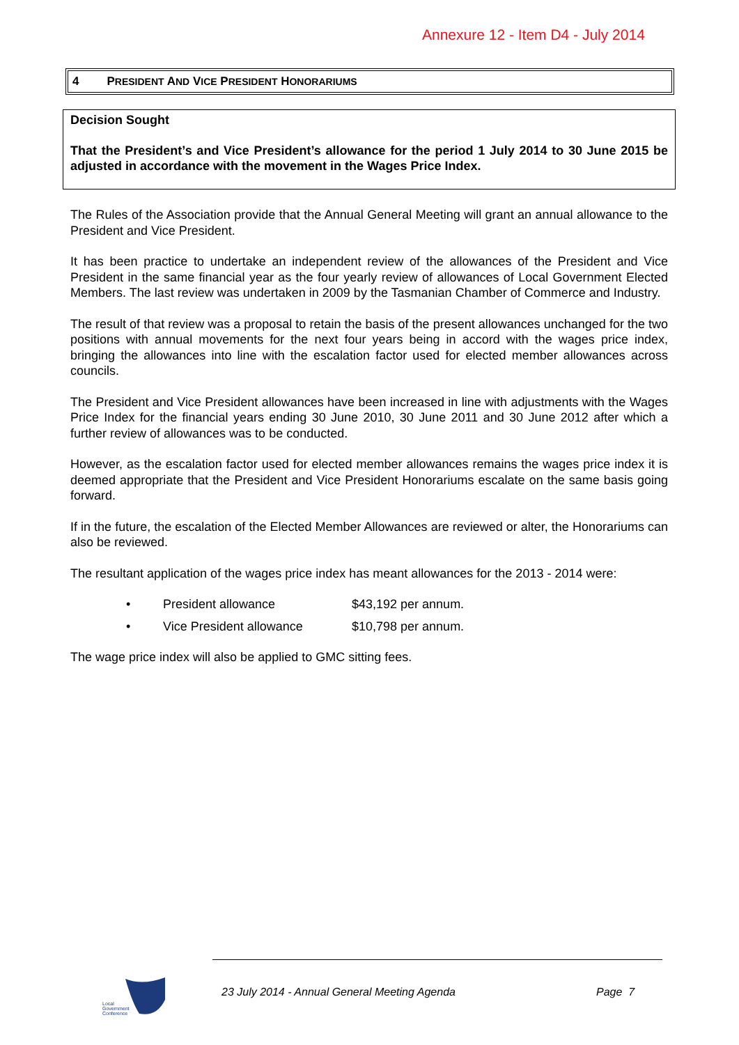Annexure 12 - Item D4 - July 2014
4 PRESIDENT AND VICE PRESIDENT HONORARIUMS
Decision Sought
That the President’s and Vice President’s allowance for the period 1 July 2014 to 30 June 2015 be adjusted in accordance with the movement in the Wages Price Index.
The Rules of the Association provide that the Annual General Meeting will grant an annual allowance to the President and Vice President.
It has been practice to undertake an independent review of the allowances of the President and Vice President in the same financial year as the four yearly review of allowances of Local Government Elected Members. The last review was undertaken in 2009 by the Tasmanian Chamber of Commerce and Industry.
The result of that review was a proposal to retain the basis of the present allowances unchanged for the two positions with annual movements for the next four years being in accord with the wages price index, bringing the allowances into line with the escalation factor used for elected member allowances across councils.
The President and Vice President allowances have been increased in line with adjustments with the Wages Price Index for the financial years ending 30 June 2010, 30 June 2011 and 30 June 2012 after which a further review of allowances was to be conducted.
However, as the escalation factor used for elected member allowances remains the wages price index it is deemed appropriate that the President and Vice President Honorariums escalate on the same basis going forward.
If in the future, the escalation of the Elected Member Allowances are reviewed or alter, the Honorariums can also be reviewed.
The resultant application of the wages price index has meant allowances for the 2013 - 2014 were:
• President allowance $43,192 per annum.
• Vice President allowance $10,798 per annum.
The wage price index will also be applied to GMC sitting fees.
Local
Government
Conference
23 July 2014 - Annual General Meeting Agenda
Page 7